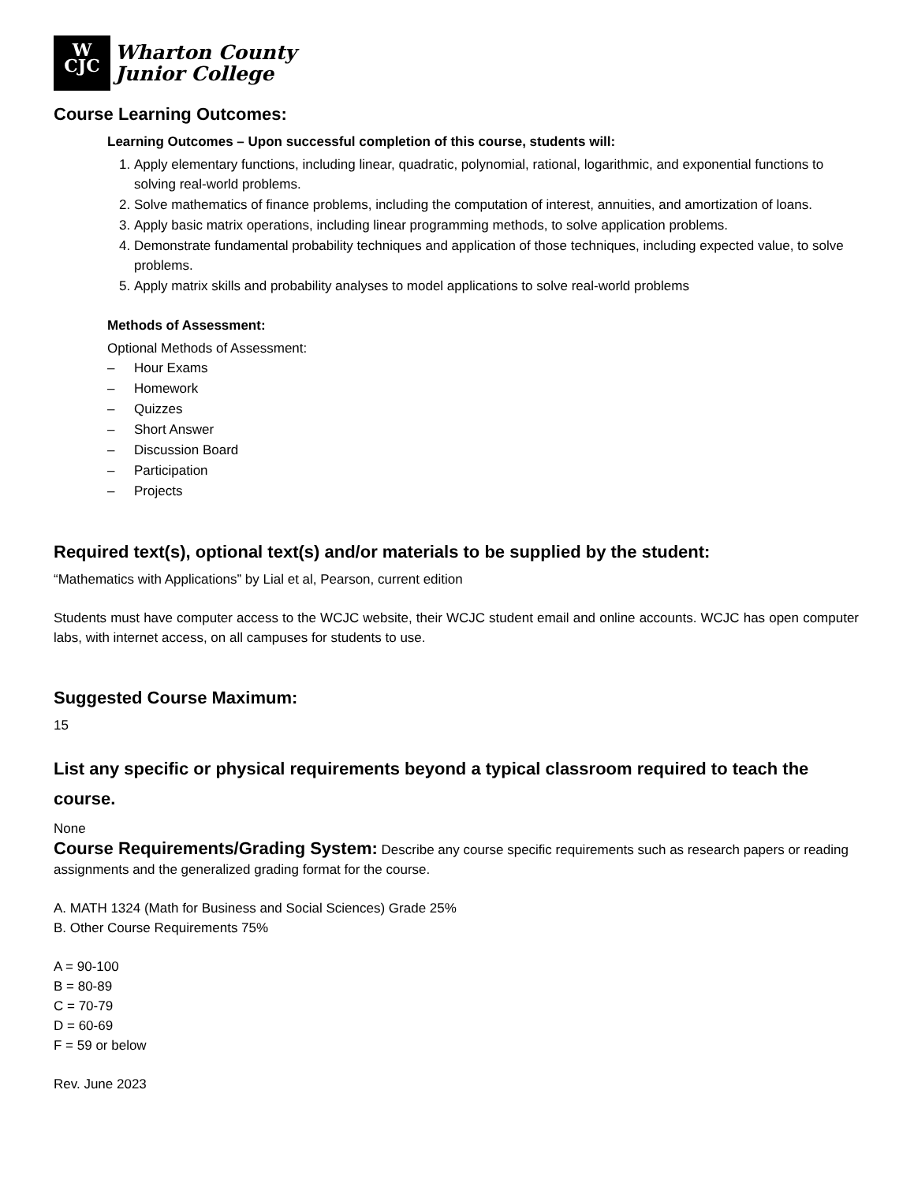W
CJC
Wharton County
Junior College
Course Learning Outcomes:
Learning Outcomes – Upon successful completion of this course, students will:
1. Apply elementary functions, including linear, quadratic, polynomial, rational, logarithmic, and exponential functions to solving real-world problems.
2. Solve mathematics of finance problems, including the computation of interest, annuities, and amortization of loans.
3. Apply basic matrix operations, including linear programming methods, to solve application problems.
4. Demonstrate fundamental probability techniques and application of those techniques, including expected value, to solve problems.
5. Apply matrix skills and probability analyses to model applications to solve real-world problems
Methods of Assessment:
Optional Methods of Assessment:
– Hour Exams
– Homework
– Quizzes
– Short Answer
– Discussion Board
– Participation
– Projects
Required text(s), optional text(s) and/or materials to be supplied by the student:
“Mathematics with Applications” by Lial et al, Pearson, current edition
Students must have computer access to the WCJC website, their WCJC student email and online accounts. WCJC has open computer labs, with internet access, on all campuses for students to use.
Suggested Course Maximum:
15
List any specific or physical requirements beyond a typical classroom required to teach the course.
None
Course Requirements/Grading System: Describe any course specific requirements such as research papers or reading assignments and the generalized grading format for the course.
A. MATH 1324 (Math for Business and Social Sciences) Grade 25%
B. Other Course Requirements 75%
A = 90-100
B = 80-89
C = 70-79
D = 60-69
F = 59 or below
Rev. June 2023